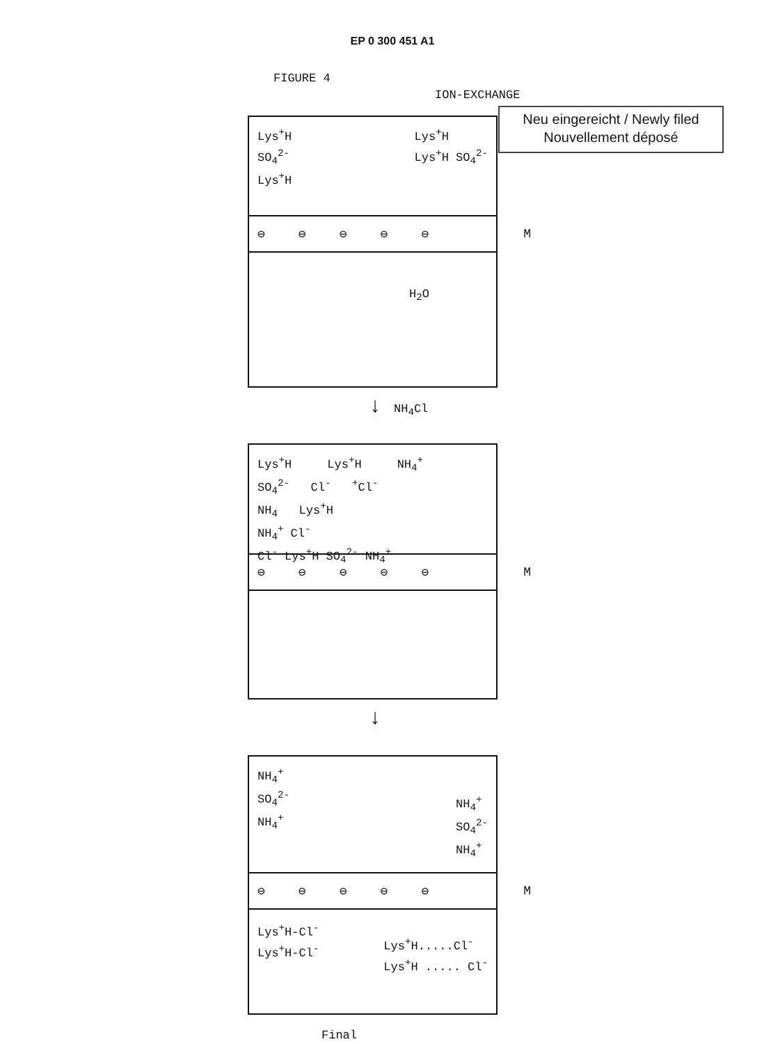EP 0 300 451 A1
FIGURE 4
ION-EXCHANGE
Neu eingereicht / Newly filed
Nouvellement déposé
Lys<sup>+</sup>H
SO<sub>4</sub><sup>2-</sup>
Lys<sup>+</sup>H
Lys<sup>+</sup>H
Lys<sup>+</sup>H SO<sub>4</sub><sup>2-</sup>
⊖ ⊖ ⊖ ⊖ ⊖ M
H<sub>2</sub>O
↓ NH<sub>4</sub>Cl
Lys<sup>+</sup>H Lys<sup>+</sup>H NH<sub>4</sub><sup>+</sup>
SO<sub>4</sub><sup>2-</sup> Cl<sup>-</sup> <sup>+</sup>Cl<sup>-</sup>
NH<sub>4</sub> Lys<sup>+</sup>H
NH<sub>4</sub><sup>+</sup> Cl<sup>-</sup>
Cl<sup>-</sup> Lys<sup>+</sup>H SO<sub>4</sub><sup>2-</sup> NH<sub>4</sub><sup>+</sup>
⊖ ⊖ ⊖ ⊖ ⊖ M
↓
NH<sub>4</sub><sup>+</sup>
SO<sub>4</sub><sup>2-</sup>
NH<sub>4</sub><sup>+</sup>
NH<sub>4</sub><sup>+</sup>
SO<sub>4</sub><sup>2-</sup>
NH<sub>4</sub><sup>+</sup>
⊖ ⊖ ⊖ ⊖ ⊖ M
Lys<sup>+</sup>H-Cl<sup>-</sup>
Lys<sup>+</sup>H-Cl<sup>-</sup>
Lys<sup>+</sup>H.....Cl<sup>-</sup>
Lys<sup>+</sup>H ..... Cl<sup>-</sup>
Final